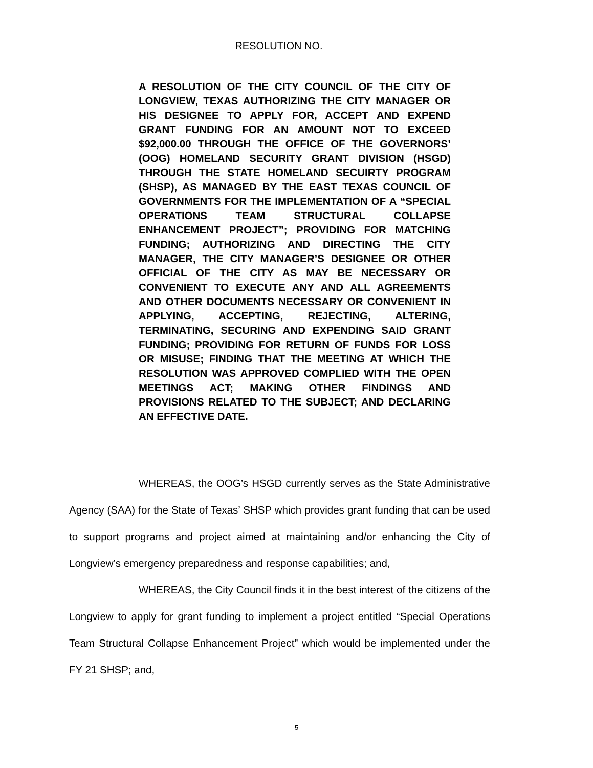RESOLUTION NO.
A RESOLUTION OF THE CITY COUNCIL OF THE CITY OF LONGVIEW, TEXAS AUTHORIZING THE CITY MANAGER OR HIS DESIGNEE TO APPLY FOR, ACCEPT AND EXPEND GRANT FUNDING FOR AN AMOUNT NOT TO EXCEED $92,000.00 THROUGH THE OFFICE OF THE GOVERNORS’ (OOG) HOMELAND SECURITY GRANT DIVISION (HSGD) THROUGH THE STATE HOMELAND SECUIRTY PROGRAM (SHSP), AS MANAGED BY THE EAST TEXAS COUNCIL OF GOVERNMENTS FOR THE IMPLEMENTATION OF A “SPECIAL OPERATIONS TEAM STRUCTURAL COLLAPSE ENHANCEMENT PROJECT”; PROVIDING FOR MATCHING FUNDING; AUTHORIZING AND DIRECTING THE CITY MANAGER, THE CITY MANAGER’S DESIGNEE OR OTHER OFFICIAL OF THE CITY AS MAY BE NECESSARY OR CONVENIENT TO EXECUTE ANY AND ALL AGREEMENTS AND OTHER DOCUMENTS NECESSARY OR CONVENIENT IN APPLYING, ACCEPTING, REJECTING, ALTERING, TERMINATING, SECURING AND EXPENDING SAID GRANT FUNDING; PROVIDING FOR RETURN OF FUNDS FOR LOSS OR MISUSE; FINDING THAT THE MEETING AT WHICH THE RESOLUTION WAS APPROVED COMPLIED WITH THE OPEN MEETINGS ACT; MAKING OTHER FINDINGS AND PROVISIONS RELATED TO THE SUBJECT; AND DECLARING AN EFFECTIVE DATE.
WHEREAS, the OOG’s HSGD currently serves as the State Administrative Agency (SAA) for the State of Texas’ SHSP which provides grant funding that can be used to support programs and project aimed at maintaining and/or enhancing the City of Longview’s emergency preparedness and response capabilities; and,
WHEREAS, the City Council finds it in the best interest of the citizens of the Longview to apply for grant funding to implement a project entitled “Special Operations Team Structural Collapse Enhancement Project” which would be implemented under the FY 21 SHSP; and,
5